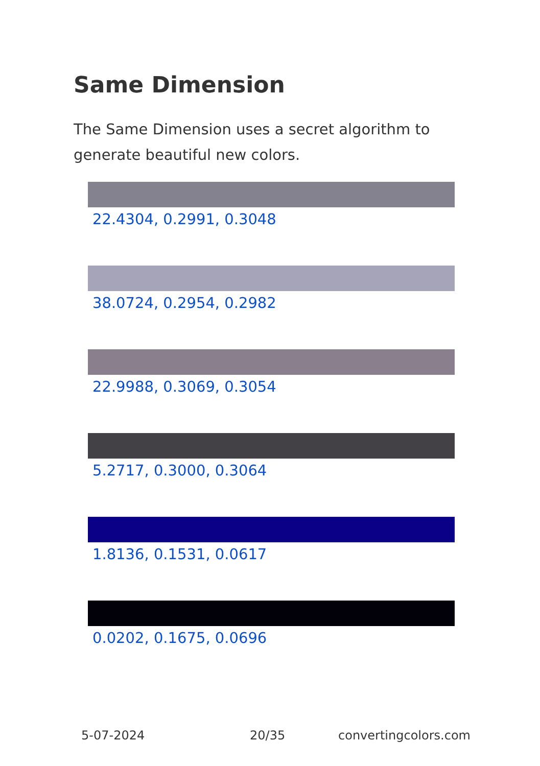Same Dimension
The Same Dimension uses a secret algorithm to generate beautiful new colors.
22.4304, 0.2991, 0.3048
38.0724, 0.2954, 0.2982
22.9988, 0.3069, 0.3054
5.2717, 0.3000, 0.3064
1.8136, 0.1531, 0.0617
0.0202, 0.1675, 0.0696
5-07-2024 20/35 convertingcolors.com